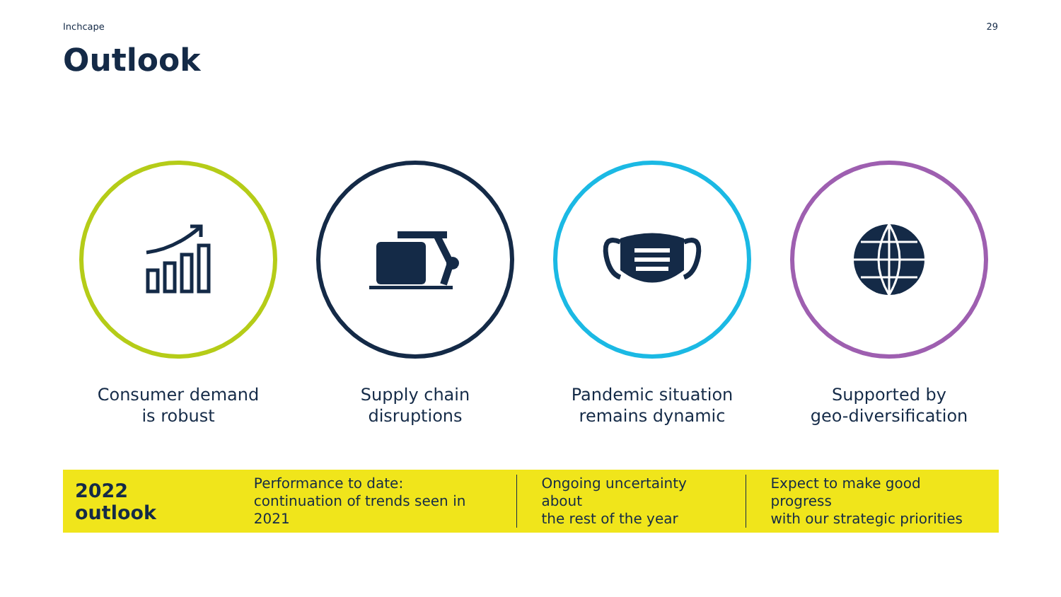Inchcape 29
Outlook
Consumer demand
is robust
Supply chain
disruptions
Pandemic situation
remains dynamic
Supported by
geo-diversification
2022 outlook
Performance to date:
continuation of trends seen in 2021
Ongoing uncertainty about
the rest of the year
Expect to make good progress
with our strategic priorities